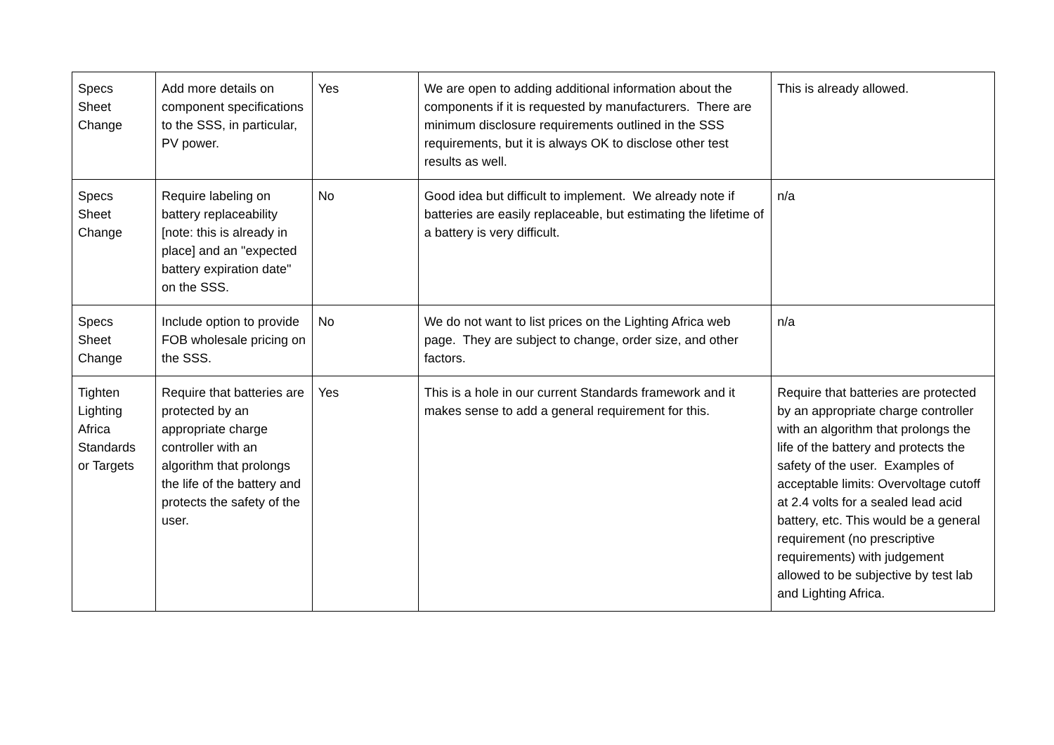| Specs Sheet Change | Add more details on component specifications to the SSS, in particular, PV power. | Yes | We are open to adding additional information about the components if it is requested by manufacturers. There are minimum disclosure requirements outlined in the SSS requirements, but it is always OK to disclose other test results as well. | This is already allowed. |
| Specs Sheet Change | Require labeling on battery replaceability [note: this is already in place] and an "expected battery expiration date" on the SSS. | No | Good idea but difficult to implement. We already note if batteries are easily replaceable, but estimating the lifetime of a battery is very difficult. | n/a |
| Specs Sheet Change | Include option to provide FOB wholesale pricing on the SSS. | No | We do not want to list prices on the Lighting Africa web page. They are subject to change, order size, and other factors. | n/a |
| Tighten Lighting Africa Standards or Targets | Require that batteries are protected by an appropriate charge controller with an algorithm that prolongs the life of the battery and protects the safety of the user. | Yes | This is a hole in our current Standards framework and it makes sense to add a general requirement for this. | Require that batteries are protected by an appropriate charge controller with an algorithm that prolongs the life of the battery and protects the safety of the user. Examples of acceptable limits: Overvoltage cutoff at 2.4 volts for a sealed lead acid battery, etc. This would be a general requirement (no prescriptive requirements) with judgement allowed to be subjective by test lab and Lighting Africa. |